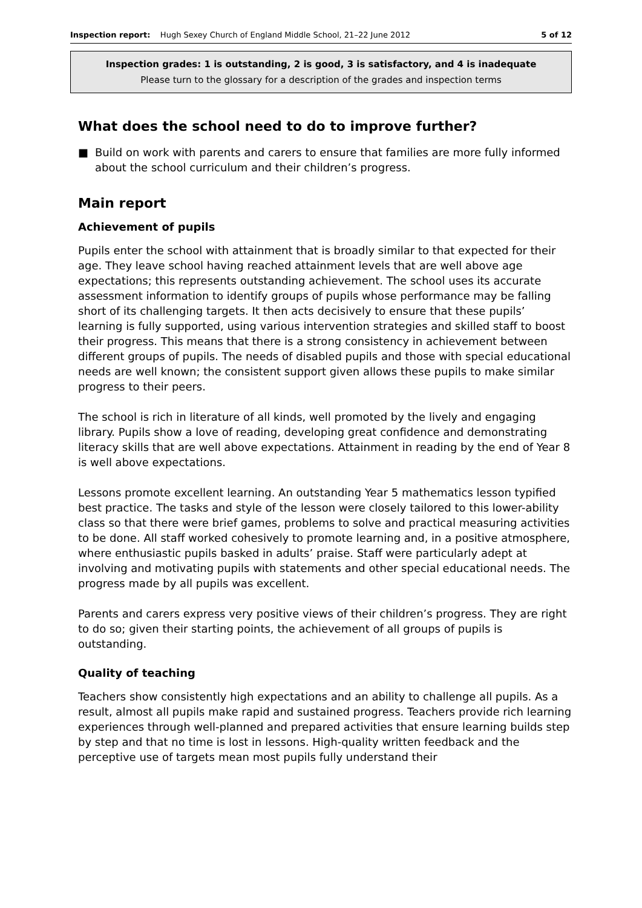Inspection report: Hugh Sexey Church of England Middle School, 21–22 June 2012
5 of 12
Inspection grades: 1 is outstanding, 2 is good, 3 is satisfactory, and 4 is inadequate
Please turn to the glossary for a description of the grades and inspection terms
What does the school need to do to improve further?
■ Build on work with parents and carers to ensure that families are more fully informed about the school curriculum and their children’s progress.
Main report
Achievement of pupils
Pupils enter the school with attainment that is broadly similar to that expected for their age. They leave school having reached attainment levels that are well above age expectations; this represents outstanding achievement. The school uses its accurate assessment information to identify groups of pupils whose performance may be falling short of its challenging targets. It then acts decisively to ensure that these pupils’ learning is fully supported, using various intervention strategies and skilled staff to boost their progress. This means that there is a strong consistency in achievement between different groups of pupils. The needs of disabled pupils and those with special educational needs are well known; the consistent support given allows these pupils to make similar progress to their peers.
The school is rich in literature of all kinds, well promoted by the lively and engaging library. Pupils show a love of reading, developing great confidence and demonstrating literacy skills that are well above expectations. Attainment in reading by the end of Year 8 is well above expectations.
Lessons promote excellent learning. An outstanding Year 5 mathematics lesson typified best practice. The tasks and style of the lesson were closely tailored to this lower-ability class so that there were brief games, problems to solve and practical measuring activities to be done. All staff worked cohesively to promote learning and, in a positive atmosphere, where enthusiastic pupils basked in adults’ praise. Staff were particularly adept at involving and motivating pupils with statements and other special educational needs. The progress made by all pupils was excellent.
Parents and carers express very positive views of their children’s progress. They are right to do so; given their starting points, the achievement of all groups of pupils is outstanding.
Quality of teaching
Teachers show consistently high expectations and an ability to challenge all pupils. As a result, almost all pupils make rapid and sustained progress. Teachers provide rich learning experiences through well-planned and prepared activities that ensure learning builds step by step and that no time is lost in lessons. High-quality written feedback and the perceptive use of targets mean most pupils fully understand their